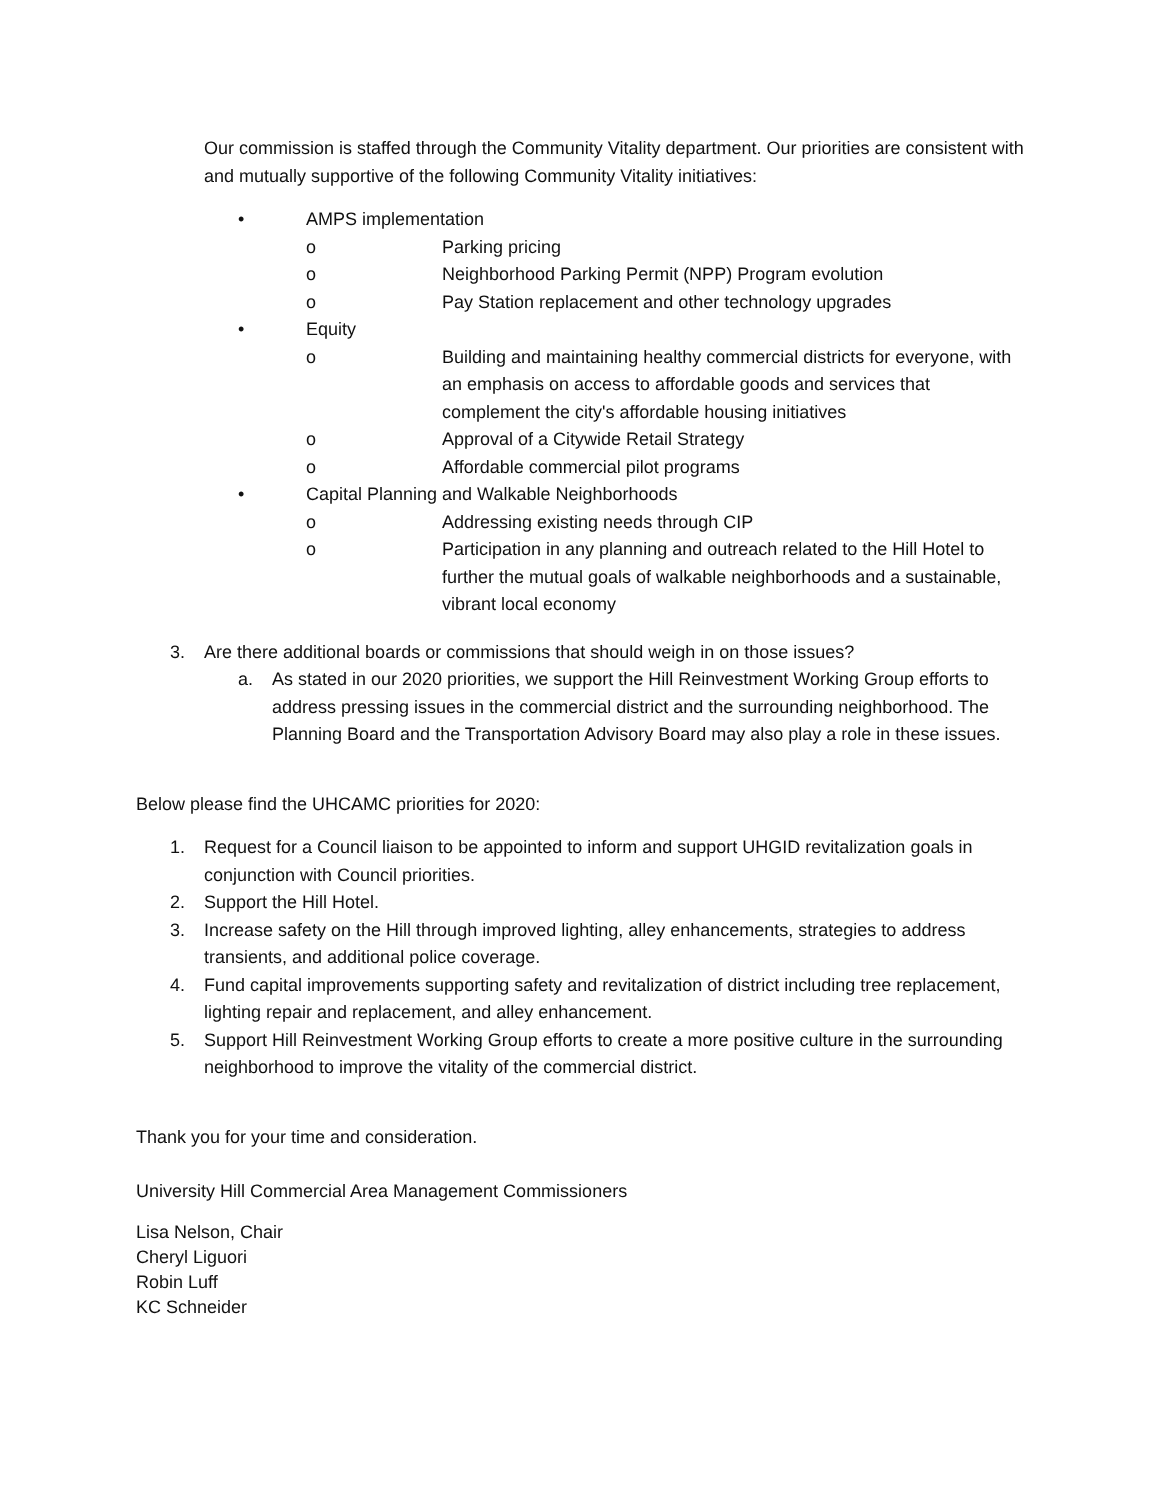Our commission is staffed through the Community Vitality department. Our priorities are consistent with and mutually supportive of the following Community Vitality initiatives:
• AMPS implementation
o Parking pricing
o Neighborhood Parking Permit (NPP) Program evolution
o Pay Station replacement and other technology upgrades
• Equity
o Building and maintaining healthy commercial districts for everyone, with an emphasis on access to affordable goods and services that complement the city's affordable housing initiatives
o Approval of a Citywide Retail Strategy
o Affordable commercial pilot programs
• Capital Planning and Walkable Neighborhoods
o Addressing existing needs through CIP
o Participation in any planning and outreach related to the Hill Hotel to further the mutual goals of walkable neighborhoods and a sustainable, vibrant local economy
3. Are there additional boards or commissions that should weigh in on those issues?
a. As stated in our 2020 priorities, we support the Hill Reinvestment Working Group efforts to address pressing issues in the commercial district and the surrounding neighborhood. The Planning Board and the Transportation Advisory Board may also play a role in these issues.
Below please find the UHCAMC priorities for 2020:
1. Request for a Council liaison to be appointed to inform and support UHGID revitalization goals in conjunction with Council priorities.
2. Support the Hill Hotel.
3. Increase safety on the Hill through improved lighting, alley enhancements, strategies to address transients, and additional police coverage.
4. Fund capital improvements supporting safety and revitalization of district including tree replacement, lighting repair and replacement, and alley enhancement.
5. Support Hill Reinvestment Working Group efforts to create a more positive culture in the surrounding neighborhood to improve the vitality of the commercial district.
Thank you for your time and consideration.
University Hill Commercial Area Management Commissioners
Lisa Nelson, Chair
Cheryl Liguori
Robin Luff
KC Schneider